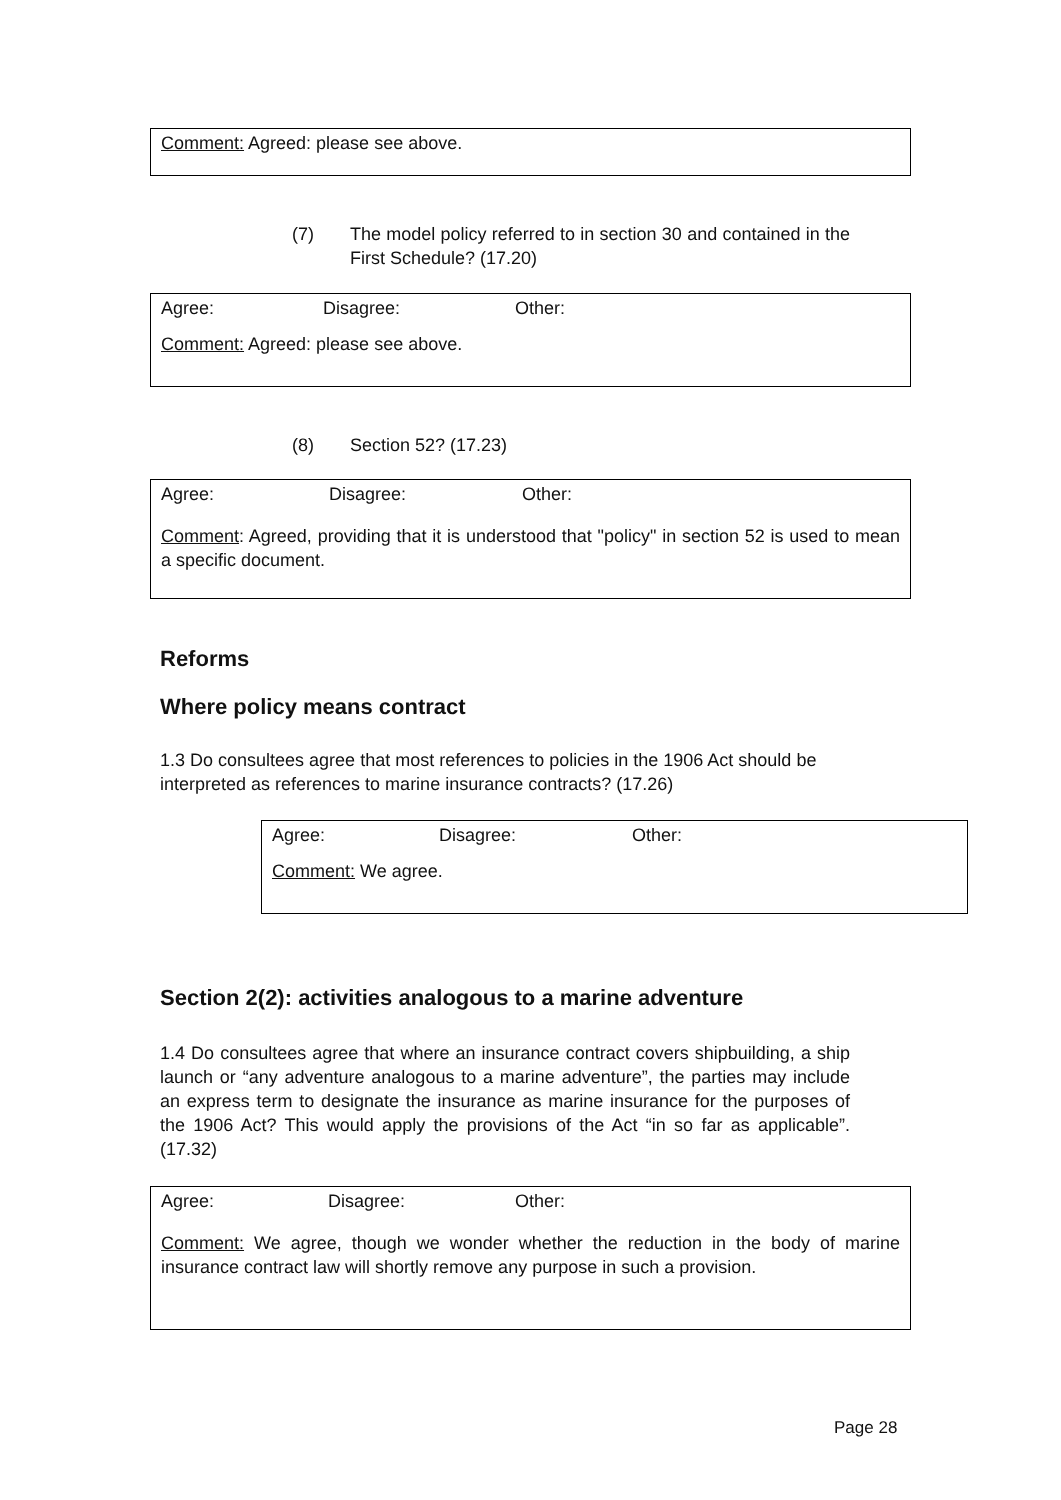Comment: Agreed: please see above.
(7) The model policy referred to in section 30 and contained in the First Schedule? (17.20)
Agree: Disagree: Other:
Comment: Agreed: please see above.
(8) Section 52? (17.23)
Agree: Disagree: Other:
Comment: Agreed, providing that it is understood that "policy" in section 52 is used to mean a specific document.
Reforms
Where policy means contract
1.3 Do consultees agree that most references to policies in the 1906 Act should be interpreted as references to marine insurance contracts? (17.26)
Agree: Disagree: Other:
Comment: We agree.
Section 2(2): activities analogous to a marine adventure
1.4 Do consultees agree that where an insurance contract covers shipbuilding, a ship launch or “any adventure analogous to a marine adventure”, the parties may include an express term to designate the insurance as marine insurance for the purposes of the 1906 Act? This would apply the provisions of the Act “in so far as applicable”. (17.32)
Agree: Disagree: Other:
Comment: We agree, though we wonder whether the reduction in the body of marine insurance contract law will shortly remove any purpose in such a provision.
Page 28